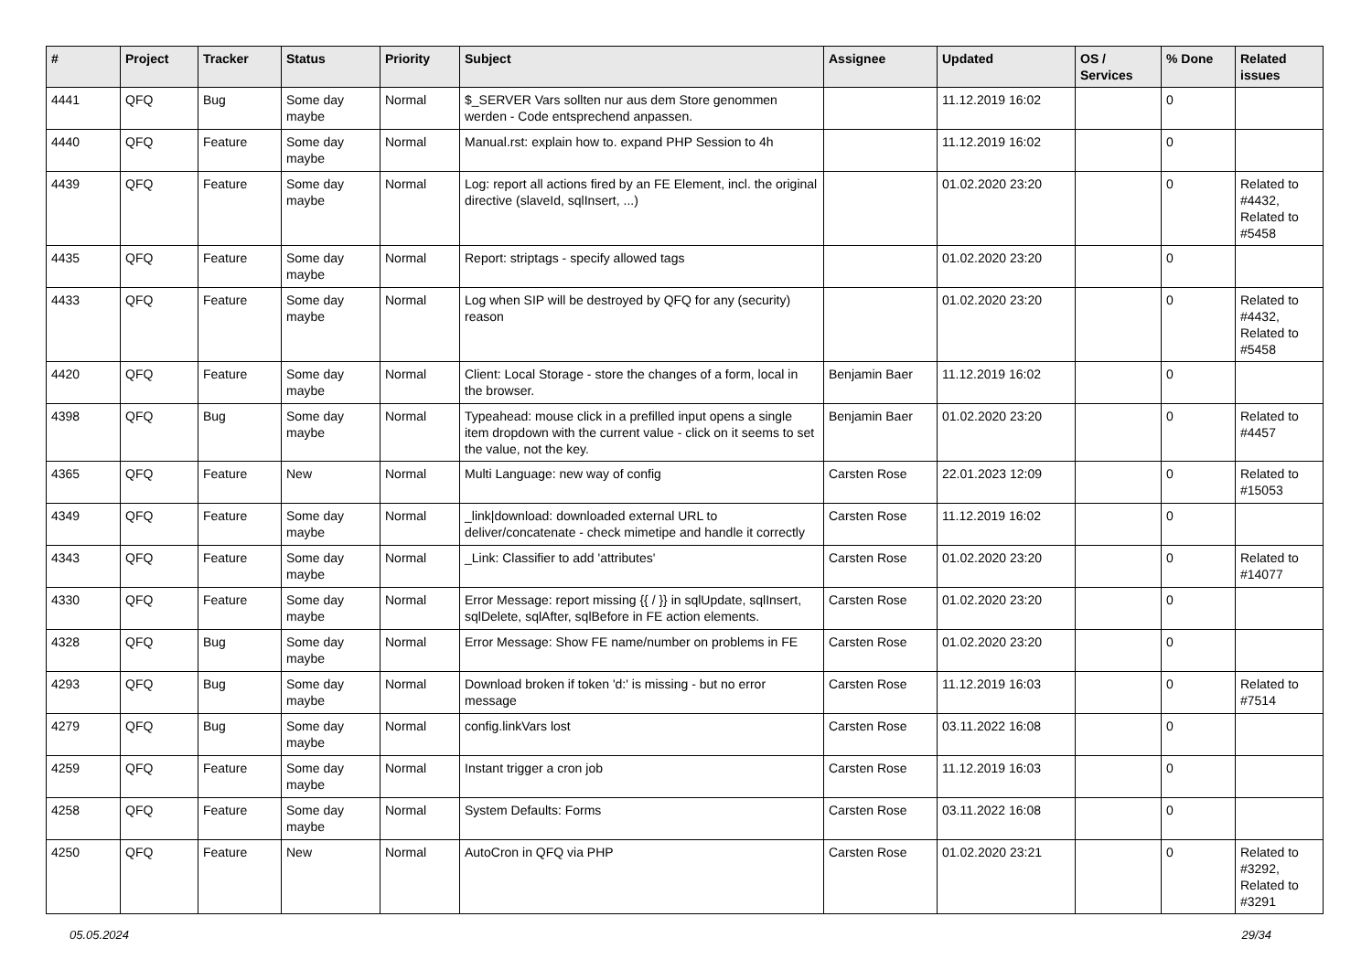| # | Project | Tracker | Status | Priority | Subject | Assignee | Updated | OS / Services | % Done | Related issues |
| --- | --- | --- | --- | --- | --- | --- | --- | --- | --- | --- |
| 4441 | QFQ | Bug | Some day maybe | Normal | $_SERVER Vars sollten nur aus dem Store genommen werden - Code entsprechend anpassen. | | 11.12.2019 16:02 | | 0 | |
| 4440 | QFQ | Feature | Some day maybe | Normal | Manual.rst: explain how to. expand PHP Session to 4h | | 11.12.2019 16:02 | | 0 | |
| 4439 | QFQ | Feature | Some day maybe | Normal | Log: report all actions fired by an FE Element, incl. the original directive (slaveId, sqlInsert, ...) | | 01.02.2020 23:20 | | 0 | Related to #4432, Related to #5458 |
| 4435 | QFQ | Feature | Some day maybe | Normal | Report: striptags - specify allowed tags | | 01.02.2020 23:20 | | 0 | |
| 4433 | QFQ | Feature | Some day maybe | Normal | Log when SIP will be destroyed by QFQ for any (security) reason | | 01.02.2020 23:20 | | 0 | Related to #4432, Related to #5458 |
| 4420 | QFQ | Feature | Some day maybe | Normal | Client: Local Storage - store the changes of a form, local in the browser. | Benjamin Baer | 11.12.2019 16:02 | | 0 | |
| 4398 | QFQ | Bug | Some day maybe | Normal | Typeahead: mouse click in a prefilled input opens a single item dropdown with the current value - click on it seems to set the value, not the key. | Benjamin Baer | 01.02.2020 23:20 | | 0 | Related to #4457 |
| 4365 | QFQ | Feature | New | Normal | Multi Language: new way of config | Carsten Rose | 22.01.2023 12:09 | | 0 | Related to #15053 |
| 4349 | QFQ | Feature | Some day maybe | Normal | _link/download: downloaded external URL to deliver/concatenate - check mimetipe and handle it correctly | Carsten Rose | 11.12.2019 16:02 | | 0 | |
| 4343 | QFQ | Feature | Some day maybe | Normal | _Link: Classifier to add 'attributes' | Carsten Rose | 01.02.2020 23:20 | | 0 | Related to #14077 |
| 4330 | QFQ | Feature | Some day maybe | Normal | Error Message: report missing {{ / }} in sqlUpdate, sqlInsert, sqlDelete, sqlAfter, sqlBefore in FE action elements. | Carsten Rose | 01.02.2020 23:20 | | 0 | |
| 4328 | QFQ | Bug | Some day maybe | Normal | Error Message: Show FE name/number on problems in FE | Carsten Rose | 01.02.2020 23:20 | | 0 | |
| 4293 | QFQ | Bug | Some day maybe | Normal | Download broken if token 'd:' is missing - but no error message | Carsten Rose | 11.12.2019 16:03 | | 0 | Related to #7514 |
| 4279 | QFQ | Bug | Some day maybe | Normal | config.linkVars lost | Carsten Rose | 03.11.2022 16:08 | | 0 | |
| 4259 | QFQ | Feature | Some day maybe | Normal | Instant trigger a cron job | Carsten Rose | 11.12.2019 16:03 | | 0 | |
| 4258 | QFQ | Feature | Some day maybe | Normal | System Defaults: Forms | Carsten Rose | 03.11.2022 16:08 | | 0 | |
| 4250 | QFQ | Feature | New | Normal | AutoCron in QFQ via PHP | Carsten Rose | 01.02.2020 23:21 | | 0 | Related to #3292, Related to #3291 |
05.05.2024 29/34